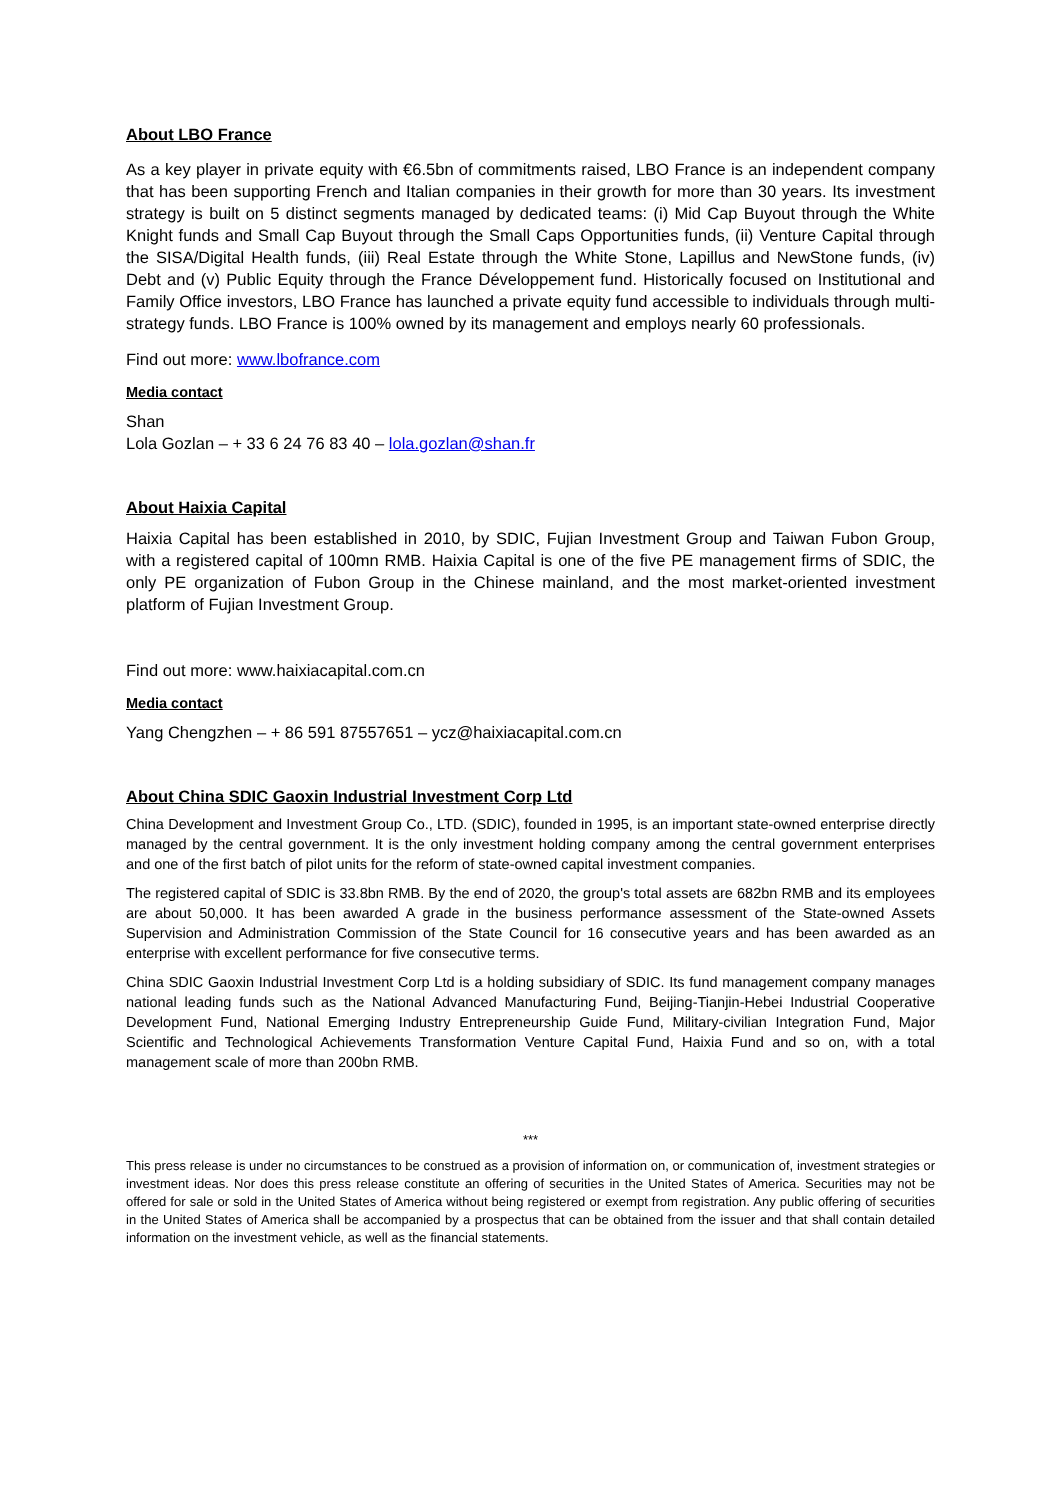About LBO France
As a key player in private equity with €6.5bn of commitments raised, LBO France is an independent company that has been supporting French and Italian companies in their growth for more than 30 years. Its investment strategy is built on 5 distinct segments managed by dedicated teams: (i) Mid Cap Buyout through the White Knight funds and Small Cap Buyout through the Small Caps Opportunities funds, (ii) Venture Capital through the SISA/Digital Health funds, (iii) Real Estate through the White Stone, Lapillus and NewStone funds, (iv) Debt and (v) Public Equity through the France Développement fund. Historically focused on Institutional and Family Office investors, LBO France has launched a private equity fund accessible to individuals through multi-strategy funds. LBO France is 100% owned by its management and employs nearly 60 professionals.
Find out more: www.lbofrance.com
Media contact
Shan
Lola Gozlan – + 33 6 24 76 83 40 – lola.gozlan@shan.fr
About Haixia Capital
Haixia Capital has been established in 2010, by SDIC, Fujian Investment Group and Taiwan Fubon Group, with a registered capital of 100mn RMB. Haixia Capital is one of the five PE management firms of SDIC, the only PE organization of Fubon Group in the Chinese mainland, and the most market-oriented investment platform of Fujian Investment Group.
Find out more: www.haixiacapital.com.cn
Media contact
Yang Chengzhen – + 86 591 87557651 – ycz@haixiacapital.com.cn
About China SDIC Gaoxin Industrial Investment Corp Ltd
China Development and Investment Group Co., LTD. (SDIC), founded in 1995, is an important state-owned enterprise directly managed by the central government. It is the only investment holding company among the central government enterprises and one of the first batch of pilot units for the reform of state-owned capital investment companies.
The registered capital of SDIC is 33.8bn RMB. By the end of 2020, the group's total assets are 682bn RMB and its employees are about 50,000. It has been awarded A grade in the business performance assessment of the State-owned Assets Supervision and Administration Commission of the State Council for 16 consecutive years and has been awarded as an enterprise with excellent performance for five consecutive terms.
China SDIC Gaoxin Industrial Investment Corp Ltd is a holding subsidiary of SDIC. Its fund management company manages national leading funds such as the National Advanced Manufacturing Fund, Beijing-Tianjin-Hebei Industrial Cooperative Development Fund, National Emerging Industry Entrepreneurship Guide Fund, Military-civilian Integration Fund, Major Scientific and Technological Achievements Transformation Venture Capital Fund, Haixia Fund and so on, with a total management scale of more than 200bn RMB.
***
This press release is under no circumstances to be construed as a provision of information on, or communication of, investment strategies or investment ideas. Nor does this press release constitute an offering of securities in the United States of America. Securities may not be offered for sale or sold in the United States of America without being registered or exempt from registration. Any public offering of securities in the United States of America shall be accompanied by a prospectus that can be obtained from the issuer and that shall contain detailed information on the investment vehicle, as well as the financial statements.